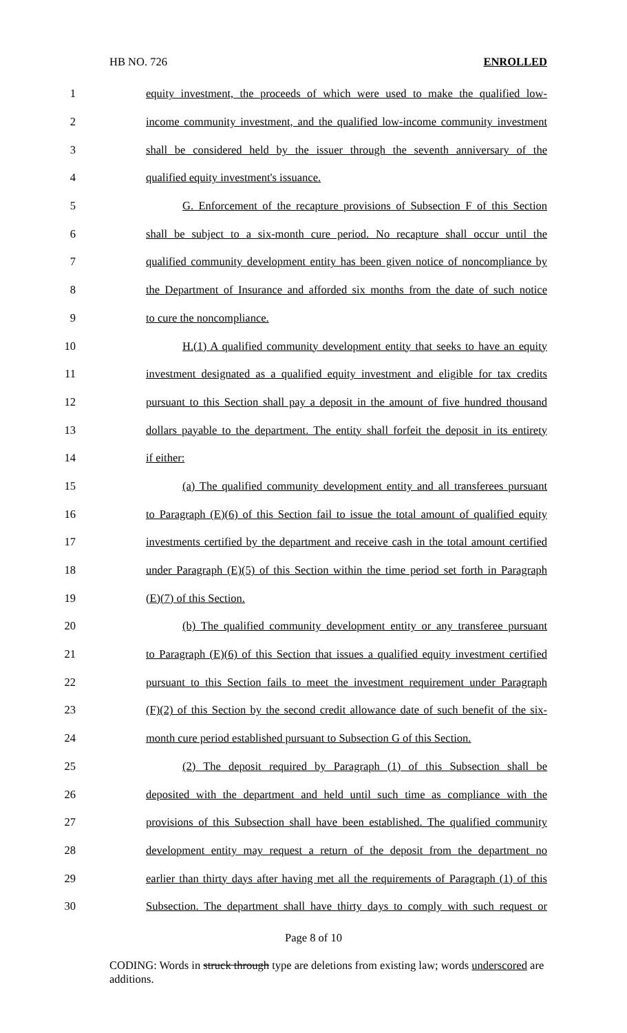HB NO. 726 ENROLLED
1 equity investment, the proceeds of which were used to make the qualified low-
2 income community investment, and the qualified low-income community investment
3 shall be considered held by the issuer through the seventh anniversary of the
4 qualified equity investment's issuance.
5 G. Enforcement of the recapture provisions of Subsection F of this Section
6 shall be subject to a six-month cure period. No recapture shall occur until the
7 qualified community development entity has been given notice of noncompliance by
8 the Department of Insurance and afforded six months from the date of such notice
9 to cure the noncompliance.
10 H.(1) A qualified community development entity that seeks to have an equity
11 investment designated as a qualified equity investment and eligible for tax credits
12 pursuant to this Section shall pay a deposit in the amount of five hundred thousand
13 dollars payable to the department. The entity shall forfeit the deposit in its entirety
14 if either:
15 (a) The qualified community development entity and all transferees pursuant
16 to Paragraph (E)(6) of this Section fail to issue the total amount of qualified equity
17 investments certified by the department and receive cash in the total amount certified
18 under Paragraph (E)(5) of this Section within the time period set forth in Paragraph
19 (E)(7) of this Section.
20 (b) The qualified community development entity or any transferee pursuant
21 to Paragraph (E)(6) of this Section that issues a qualified equity investment certified
22 pursuant to this Section fails to meet the investment requirement under Paragraph
23 (F)(2) of this Section by the second credit allowance date of such benefit of the six-
24 month cure period established pursuant to Subsection G of this Section.
25 (2) The deposit required by Paragraph (1) of this Subsection shall be
26 deposited with the department and held until such time as compliance with the
27 provisions of this Subsection shall have been established. The qualified community
28 development entity may request a return of the deposit from the department no
29 earlier than thirty days after having met all the requirements of Paragraph (1) of this
30 Subsection. The department shall have thirty days to comply with such request or
Page 8 of 10
CODING: Words in struck through type are deletions from existing law; words underscored are additions.